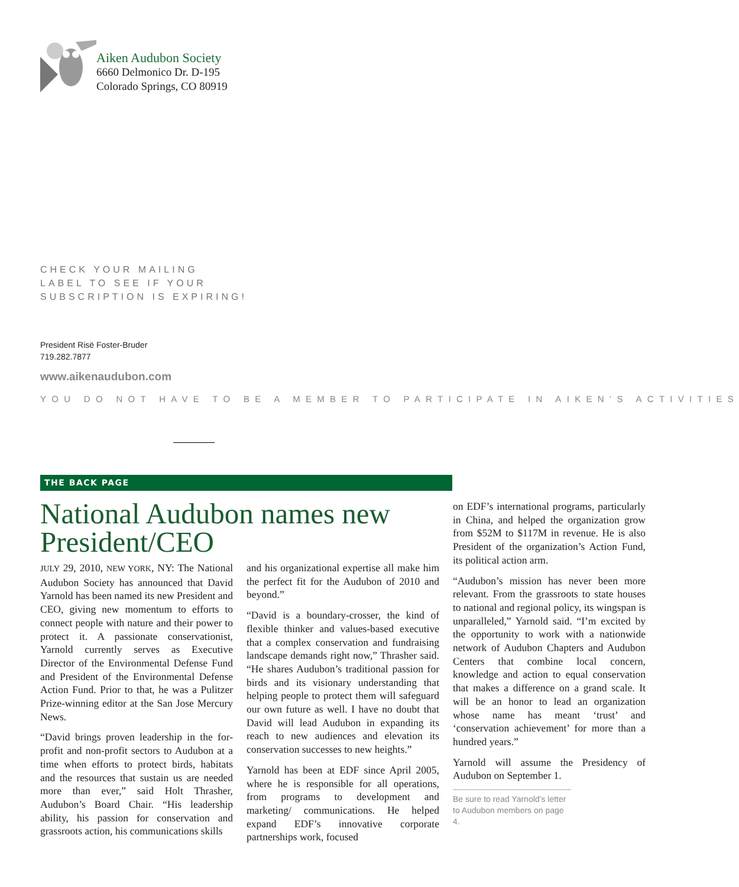Aiken Audubon Society
6660 Delmonico Dr. D-195
Colorado Springs, CO 80919
CHECK YOUR MAILING
LABEL TO SEE IF YOUR
SUBSCRIPTION IS EXPIRING!
President Risë Foster-Bruder
719.282.7877
www.aikenaudubon.com
YOU DO NOT HAVE TO BE A MEMBER TO PARTICIPATE IN AIKEN’S ACTIVITIES
THE BACK PAGE
National Audubon names new President/CEO
JULY 29, 2010, NEW YORK, NY: The National Audubon Society has announced that David Yarnold has been named its new President and CEO, giving new momentum to efforts to connect people with nature and their power to protect it. A passionate conservationist, Yarnold currently serves as Executive Director of the Environmental Defense Fund and President of the Environmental Defense Action Fund. Prior to that, he was a Pulitzer Prize-winning editor at the San Jose Mercury News.
“David brings proven leadership in the for-profit and non-profit sectors to Audubon at a time when efforts to protect birds, habitats and the resources that sustain us are needed more than ever,” said Holt Thrasher, Audubon’s Board Chair. “His leadership ability, his passion for conservation and grassroots action, his communications skills
and his organizational expertise all make him the perfect fit for the Audubon of 2010 and beyond.”
“David is a boundary-crosser, the kind of flexible thinker and values-based executive that a complex conservation and fundraising landscape demands right now,” Thrasher said. “He shares Audubon’s traditional passion for birds and its visionary understanding that helping people to protect them will safeguard our own future as well. I have no doubt that David will lead Audubon in expanding its reach to new audiences and elevation its conservation successes to new heights.”
Yarnold has been at EDF since April 2005, where he is responsible for all operations, from programs to development and marketing/ communications. He helped expand EDF’s innovative corporate partnerships work, focused
on EDF’s international programs, particularly in China, and helped the organization grow from $52M to $117M in revenue. He is also President of the organization’s Action Fund, its political action arm.
“Audubon’s mission has never been more relevant. From the grassroots to state houses to national and regional policy, its wingspan is unparalleled,” Yarnold said. “I’m excited by the opportunity to work with a nationwide network of Audubon Chapters and Audubon Centers that combine local concern, knowledge and action to equal conservation that makes a difference on a grand scale. It will be an honor to lead an organization whose name has meant ‘trust’ and ‘conservation achievement’ for more than a hundred years.”
Yarnold will assume the Presidency of Audubon on September 1.
Be sure to read Yarnold’s letter to Audubon members on page 4.